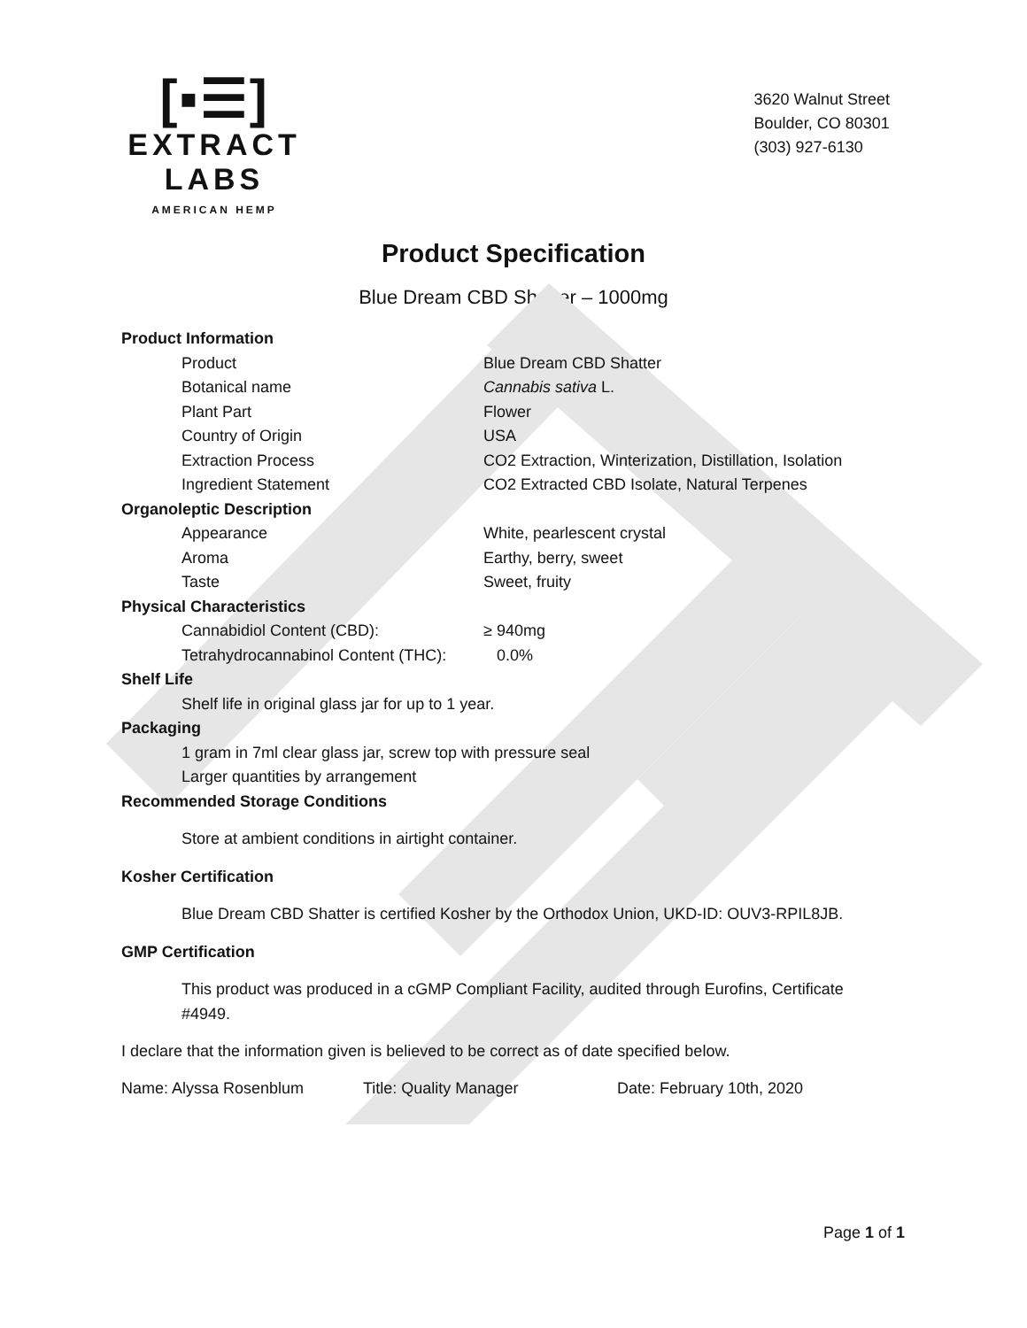[▪☰]
EXTRACT LABS
AMERICAN HEMP
3620 Walnut Street
Boulder, CO 80301
(303) 927-6130
Product Specification
Blue Dream CBD Shatter – 1000mg
Product Information
Product Blue Dream CBD Shatter
Botanical name Cannabis sativa L.
Plant Part Flower
Country of Origin USA
Extraction Process CO2 Extraction, Winterization, Distillation, Isolation
Ingredient Statement CO2 Extracted CBD Isolate, Natural Terpenes
Organoleptic Description
Appearance White, pearlescent crystal
Aroma Earthy, berry, sweet
Taste Sweet, fruity
Physical Characteristics
Cannabidiol Content (CBD): ≥ 940mg
Tetrahydrocannabinol Content (THC): 0.0%
Shelf Life
Shelf life in original glass jar for up to 1 year.
Packaging
1 gram in 7ml clear glass jar, screw top with pressure seal
Larger quantities by arrangement
Recommended Storage Conditions
Store at ambient conditions in airtight container.
Kosher Certification
Blue Dream CBD Shatter is certified Kosher by the Orthodox Union, UKD-ID: OUV3-RPIL8JB.
GMP Certification
This product was produced in a cGMP Compliant Facility, audited through Eurofins, Certificate #4949.
I declare that the information given is believed to be correct as of date specified below.
Name: Alyssa Rosenblum Title: Quality Manager Date: February 10th, 2020
Page 1 of 1